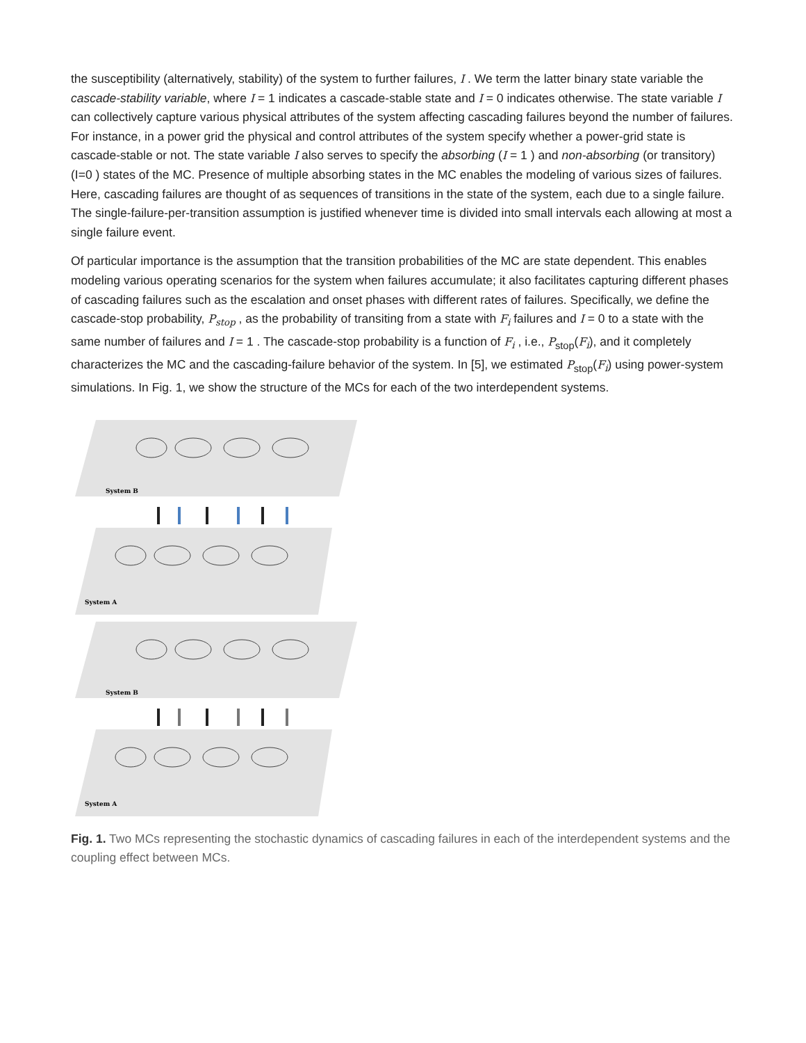the susceptibility (alternatively, stability) of the system to further failures, I . We term the latter binary state variable the cascade-stability variable, where I = 1 indicates a cascade-stable state and I = 0 indicates otherwise. The state variable I can collectively capture various physical attributes of the system affecting cascading failures beyond the number of failures. For instance, in a power grid the physical and control attributes of the system specify whether a power-grid state is cascade-stable or not. The state variable I also serves to specify the absorbing (I = 1 ) and non-absorbing (or transitory) (I=0 ) states of the MC. Presence of multiple absorbing states in the MC enables the modeling of various sizes of failures. Here, cascading failures are thought of as sequences of transitions in the state of the system, each due to a single failure. The single-failure-per-transition assumption is justified whenever time is divided into small intervals each allowing at most a single failure event.
Of particular importance is the assumption that the transition probabilities of the MC are state dependent. This enables modeling various operating scenarios for the system when failures accumulate; it also facilitates capturing different phases of cascading failures such as the escalation and onset phases with different rates of failures. Specifically, we define the cascade-stop probability, P<sub>stop</sub> , as the probability of transiting from a state with F<sub>i</sub> failures and I = 0 to a state with the same number of failures and I = 1 . The cascade-stop probability is a function of F<sub>i</sub> , i.e., P<sub>stop</sub>(F<sub>i</sub>), and it completely characterizes the MC and the cascading-failure behavior of the system. In [5], we estimated P<sub>stop</sub>(F<sub>i</sub>) using power-system simulations. In Fig. 1, we show the structure of the MCs for each of the two interdependent systems.
System B
System A
System B
System A
Fig. 1. Two MCs representing the stochastic dynamics of cascading failures in each of the interdependent systems and the coupling effect between MCs.